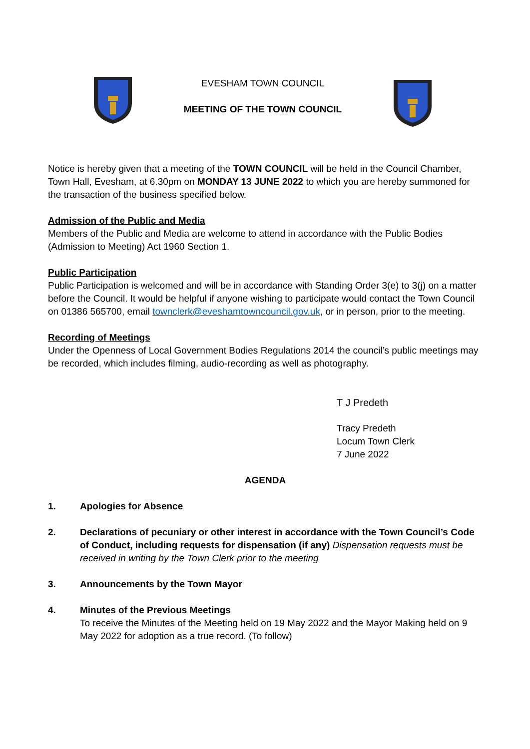EVESHAM TOWN COUNCIL
MEETING OF THE TOWN COUNCIL
Notice is hereby given that a meeting of the TOWN COUNCIL will be held in the Council Chamber, Town Hall, Evesham, at 6.30pm on MONDAY 13 JUNE 2022 to which you are hereby summoned for the transaction of the business specified below.
Admission of the Public and Media
Members of the Public and Media are welcome to attend in accordance with the Public Bodies (Admission to Meeting) Act 1960 Section 1.
Public Participation
Public Participation is welcomed and will be in accordance with Standing Order 3(e) to 3(j) on a matter before the Council. It would be helpful if anyone wishing to participate would contact the Town Council on 01386 565700, email townclerk@eveshamtowncouncil.gov.uk, or in person, prior to the meeting.
Recording of Meetings
Under the Openness of Local Government Bodies Regulations 2014 the council’s public meetings may be recorded, which includes filming, audio-recording as well as photography.
T J Predeth
Tracy Predeth
Locum Town Clerk
7 June 2022
AGENDA
1. Apologies for Absence
2. Declarations of pecuniary or other interest in accordance with the Town Council’s Code of Conduct, including requests for dispensation (if any) Dispensation requests must be received in writing by the Town Clerk prior to the meeting
3. Announcements by the Town Mayor
4. Minutes of the Previous Meetings
To receive the Minutes of the Meeting held on 19 May 2022 and the Mayor Making held on 9 May 2022 for adoption as a true record. (To follow)